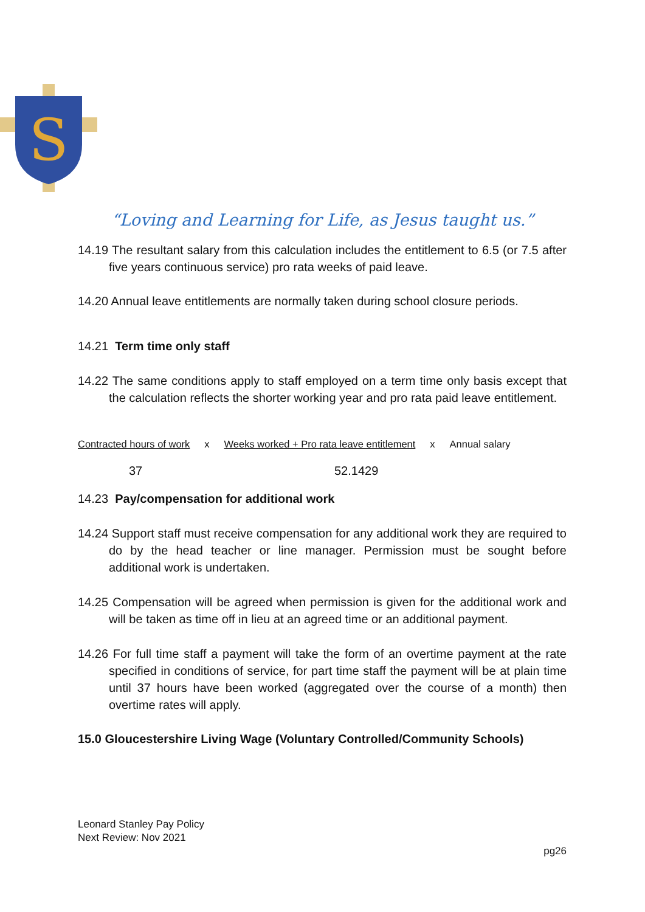S
“Loving and Learning for Life, as Jesus taught us.”
14.19 The resultant salary from this calculation includes the entitlement to 6.5 (or 7.5 after five years continuous service) pro rata weeks of paid leave.
14.20 Annual leave entitlements are normally taken during school closure periods.
14.21 Term time only staff
14.22 The same conditions apply to staff employed on a term time only basis except that the calculation reflects the shorter working year and pro rata paid leave entitlement.
Contracted hours of work x Weeks worked + Pro rata leave entitlement x Annual salary
37 52.1429
14.23 Pay/compensation for additional work
14.24 Support staff must receive compensation for any additional work they are required to do by the head teacher or line manager. Permission must be sought before additional work is undertaken.
14.25 Compensation will be agreed when permission is given for the additional work and will be taken as time off in lieu at an agreed time or an additional payment.
14.26 For full time staff a payment will take the form of an overtime payment at the rate specified in conditions of service, for part time staff the payment will be at plain time until 37 hours have been worked (aggregated over the course of a month) then overtime rates will apply.
15.0 Gloucestershire Living Wage (Voluntary Controlled/Community Schools)
Leonard Stanley Pay Policy
Next Review: Nov 2021
pg26